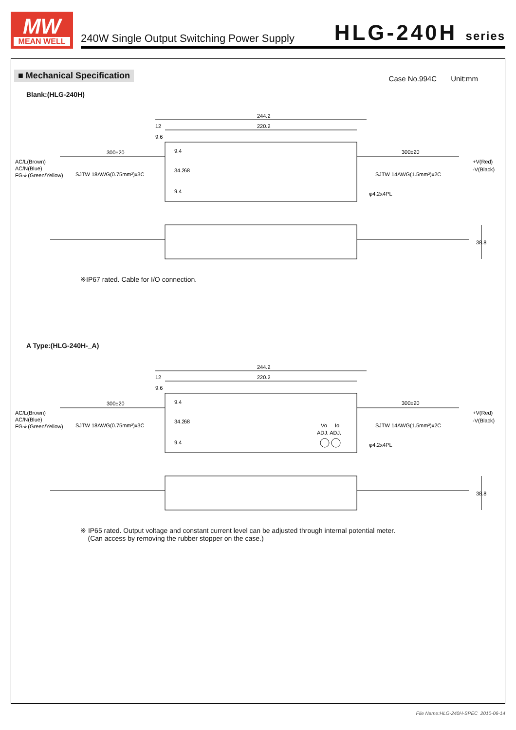MW
MEAN WELL
240W Single Output Switching Power Supply
HLG-240H series
■ Mechanical Specification
Case No.994C Unit:mm
Blank:(HLG-240H)
244.2
220.2
12
9.6
300±20
300±20
AC/L(Brown)
AC/N(Blue)
FG⏚(Green/Yellow)
SJTW 18AWG(0.75mm²)x3C
SJTW 14AWG(1.5mm²)x2C
+V(Red)
-V(Black)
9.4
34.2
68
9.4
φ4.2x4PL
38.8
※IP67 rated. Cable for I/O connection.
A Type:(HLG-240H-_A)
244.2
220.2
12
9.6
300±20
300±20
AC/L(Brown)
AC/N(Blue)
FG⏚(Green/Yellow)
SJTW 18AWG(0.75mm²)x3C
SJTW 14AWG(1.5mm²)x2C
+V(Red)
-V(Black)
9.4
34.2
68
9.4
Vo
Io
ADJ. ADJ.
φ4.2x4PL
38.8
※ IP65 rated. Output voltage and constant current level can be adjusted through internal potential meter.
(Can access by removing the rubber stopper on the case.)
File Name:HLG-240H-SPEC 2010-06-14